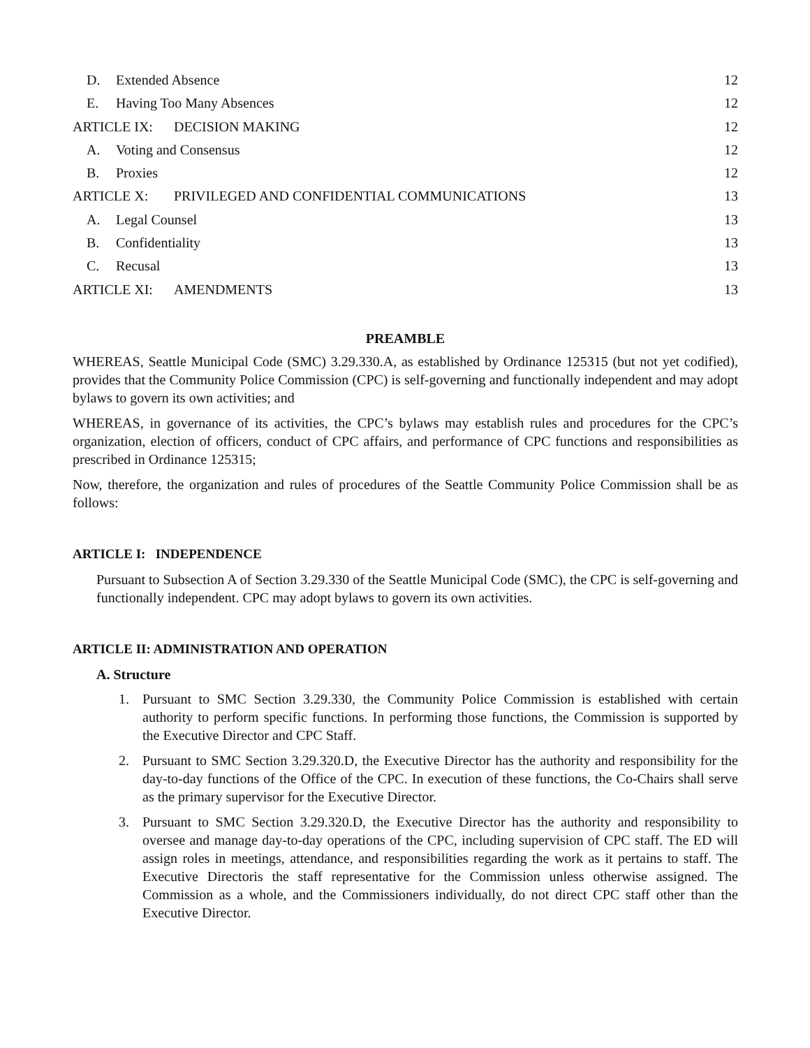D. Extended Absence 12
E. Having Too Many Absences 12
ARTICLE IX: DECISION MAKING 12
A. Voting and Consensus 12
B. Proxies 12
ARTICLE X: PRIVILEGED AND CONFIDENTIAL COMMUNICATIONS
13
A. Legal Counsel 13
B. Confidentiality 13
C. Recusal 13
ARTICLE XI: AMENDMENTS 13
PREAMBLE
WHEREAS, Seattle Municipal Code (SMC) 3.29.330.A, as established by Ordinance 125315 (but not yet codified), provides that the Community Police Commission (CPC) is self-governing and functionally independent and may adopt bylaws to govern its own activities; and
WHEREAS, in governance of its activities, the CPC’s bylaws may establish rules and procedures for the CPC’s organization, election of officers, conduct of CPC affairs, and performance of CPC functions and responsibilities as prescribed in Ordinance 125315;
Now, therefore, the organization and rules of procedures of the Seattle Community Police Commission shall be as follows:
ARTICLE I: INDEPENDENCE
Pursuant to Subsection A of Section 3.29.330 of the Seattle Municipal Code (SMC), the CPC is self-governing and functionally independent. CPC may adopt bylaws to govern its own activities.
ARTICLE II: ADMINISTRATION AND OPERATION
A. Structure
1. Pursuant to SMC Section 3.29.330, the Community Police Commission is established with certain authority to perform specific functions. In performing those functions, the Commission is supported by the Executive Director and CPC Staff.
2. Pursuant to SMC Section 3.29.320.D, the Executive Director has the authority and responsibility for the day-to-day functions of the Office of the CPC. In execution of these functions, the Co-Chairs shall serve as the primary supervisor for the Executive Director.
3. Pursuant to SMC Section 3.29.320.D, the Executive Director has the authority and responsibility to oversee and manage day-to-day operations of the CPC, including supervision of CPC staff. The ED will assign roles in meetings, attendance, and responsibilities regarding the work as it pertains to staff. The Executive Directoris the staff representative for the Commission unless otherwise assigned. The Commission as a whole, and the Commissioners individually, do not direct CPC staff other than the Executive Director.